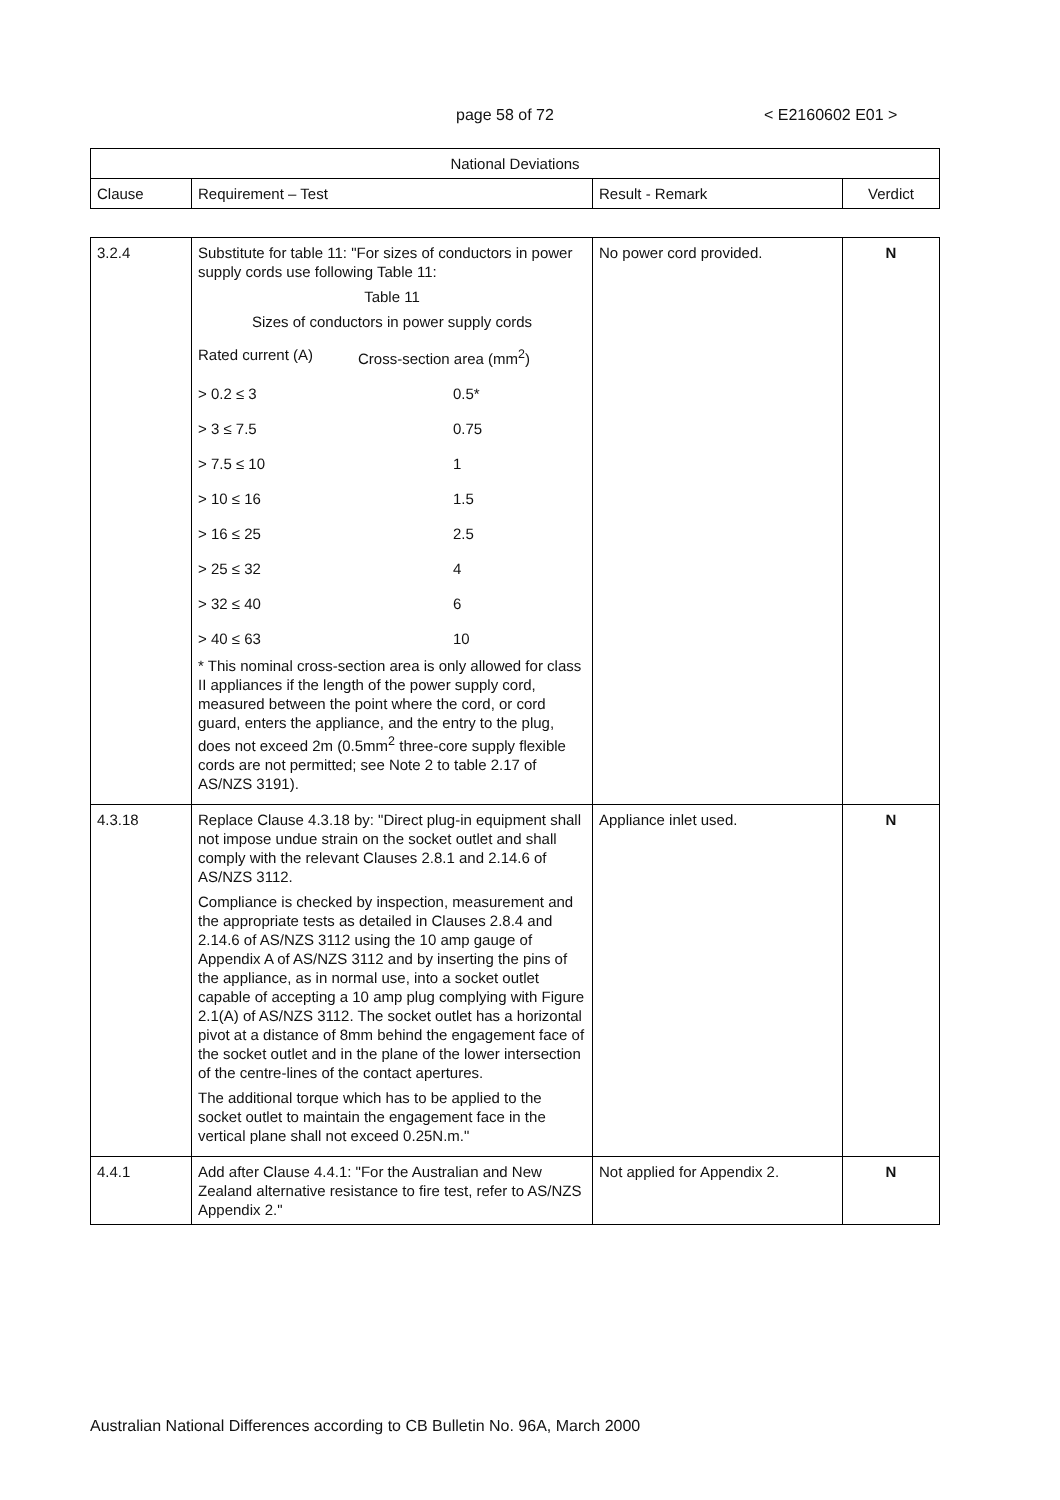page 58 of 72 < E2160602 E01 >
| National Deviations | | | |
| Clause | Requirement – Test | Result - Remark | Verdict |
| 3.2.4 | Substitute for table 11: "For sizes of conductors in power supply cords use following Table 11: Table 11 Sizes of conductors in power supply cords / Rated current (A) / Cross-section area (mm<sup>2</sup>) / / > 0.2 ≤ 3 / 0.5* / / > 3 ≤ 7.5 / 0.75 / / > 7.5 ≤ 10 / 1 / / > 10 ≤ 16 / 1.5 / / > 16 ≤ 25 / 2.5 / / > 25 ≤ 32 / 4 / / > 32 ≤ 40 / 6 / / > 40 ≤ 63 / 10 / * This nominal cross-section area is only allowed for class II appliances if the length of the power supply cord, measured between the point where the cord, or cord guard, enters the appliance, and the entry to the plug, does not exceed 2m (0.5mm<sup>2</sup> three-core supply flexible cords are not permitted; see Note 2 to table 2.17 of AS/NZS 3191). | No power cord provided. | N |
| 4.3.18 | Replace Clause 4.3.18 by: "Direct plug-in equipment shall not impose undue strain on the socket outlet and shall comply with the relevant Clauses 2.8.1 and 2.14.6 of AS/NZS 3112. Compliance is checked by inspection, measurement and the appropriate tests as detailed in Clauses 2.8.4 and 2.14.6 of AS/NZS 3112 using the 10 amp gauge of Appendix A of AS/NZS 3112 and by inserting the pins of the appliance, as in normal use, into a socket outlet capable of accepting a 10 amp plug complying with Figure 2.1(A) of AS/NZS 3112. The socket outlet has a horizontal pivot at a distance of 8mm behind the engagement face of the socket outlet and in the plane of the lower intersection of the centre-lines of the contact apertures. The additional torque which has to be applied to the socket outlet to maintain the engagement face in the vertical plane shall not exceed 0.25N.m." | Appliance inlet used. | N |
| 4.4.1 | Add after Clause 4.4.1: "For the Australian and New Zealand alternative resistance to fire test, refer to AS/NZS Appendix 2." | Not applied for Appendix 2. | N |
Australian National Differences according to CB Bulletin No. 96A, March 2000